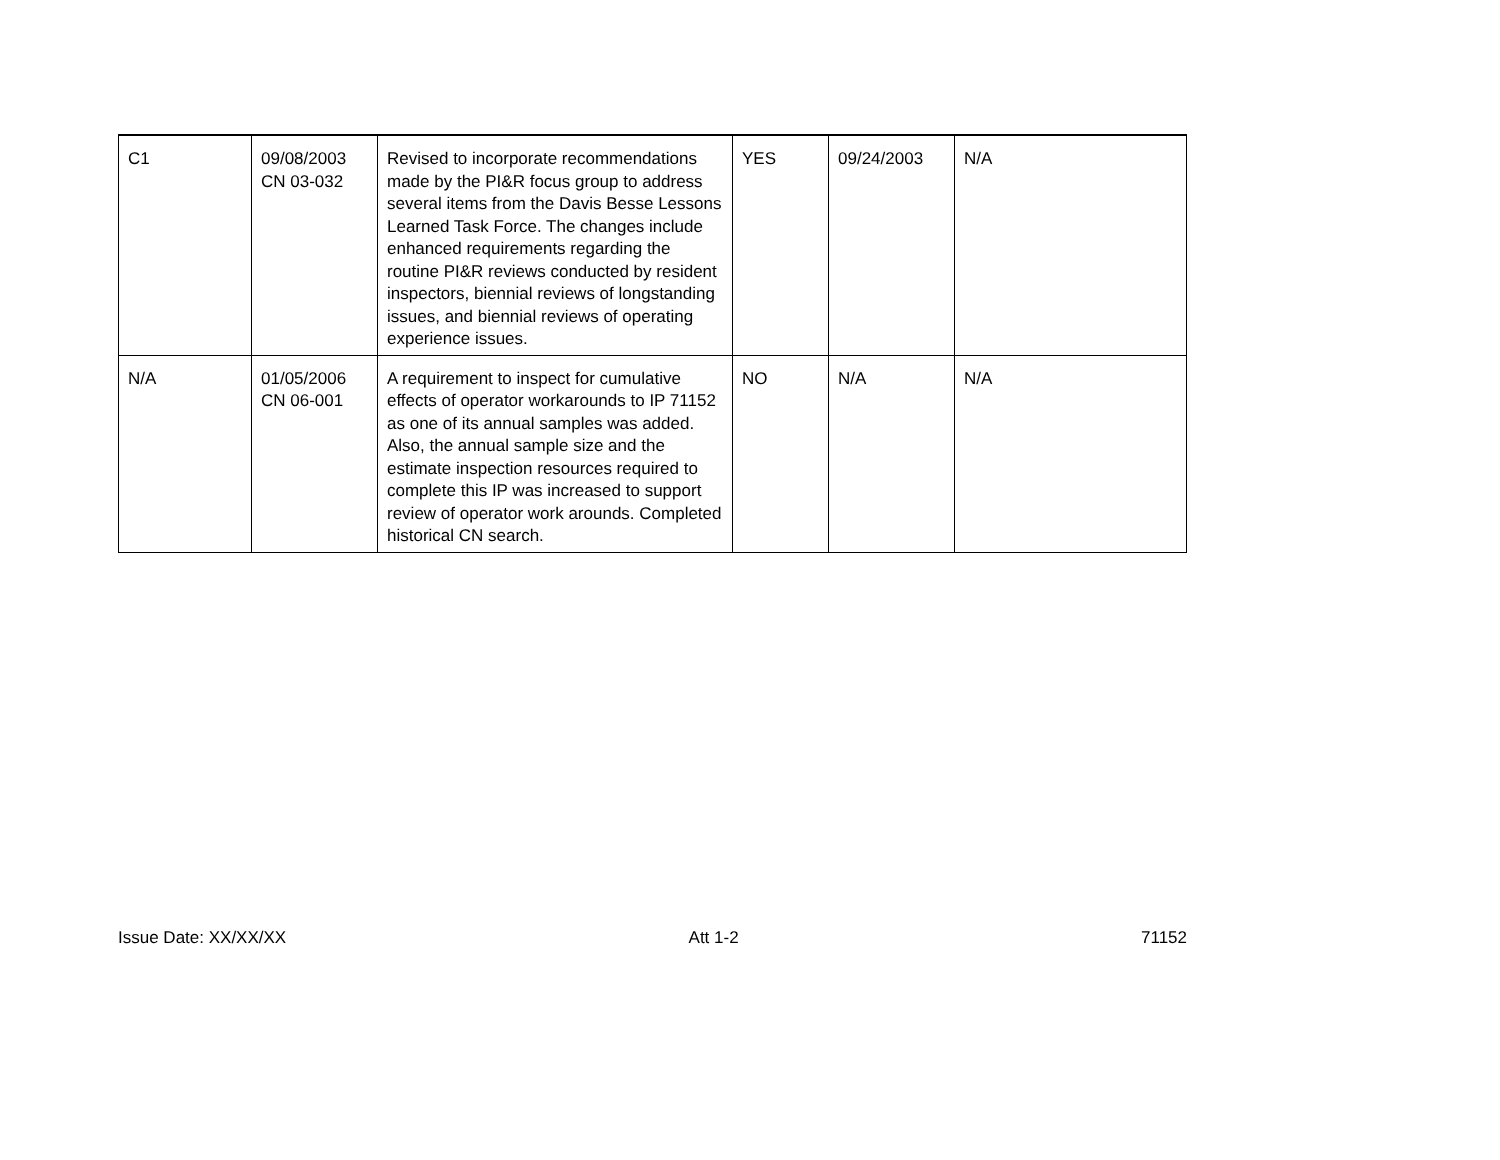| C1 | 09/08/2003 CN 03-032 | Revised to incorporate recommendations made by the PI&R focus group to address several items from the Davis Besse Lessons Learned Task Force. The changes include enhanced requirements regarding the routine PI&R reviews conducted by resident inspectors, biennial reviews of longstanding issues, and biennial reviews of operating experience issues. | YES | 09/24/2003 | N/A |
| N/A | 01/05/2006 CN 06-001 | A requirement to inspect for cumulative effects of operator workarounds to IP 71152 as one of its annual samples was added. Also, the annual sample size and the estimate inspection resources required to complete this IP was increased to support review of operator work arounds. Completed historical CN search. | NO | N/A | N/A |
Issue Date: XX/XX/XX Att 1-2 71152